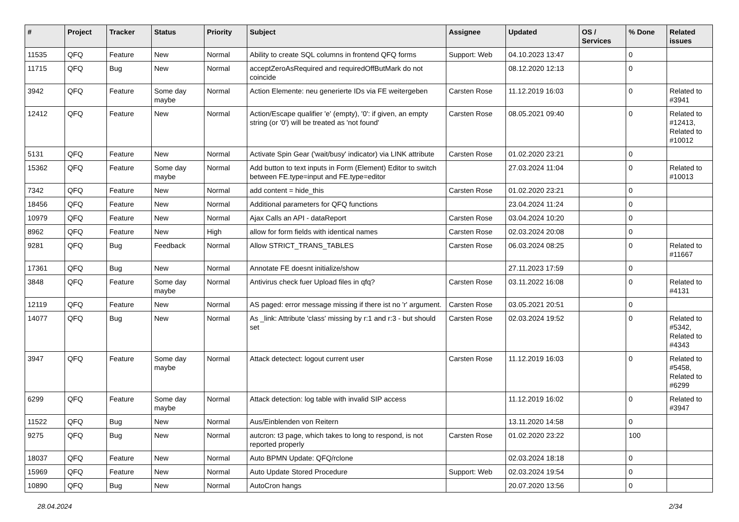| # | Project | Tracker | Status | Priority | Subject | Assignee | Updated | OS / Services | % Done | Related issues |
| --- | --- | --- | --- | --- | --- | --- | --- | --- | --- | --- |
| 11535 | QFQ | Feature | New | Normal | Ability to create SQL columns in frontend QFQ forms | Support: Web | 04.10.2023 13:47 | | 0 | |
| 11715 | QFQ | Bug | New | Normal | acceptZeroAsRequired and requiredOffButMark do not coincide | | 08.12.2020 12:13 | | 0 | |
| 3942 | QFQ | Feature | Some day maybe | Normal | Action Elemente: neu generierte IDs via FE weitergeben | Carsten Rose | 11.12.2019 16:03 | | 0 | Related to #3941 |
| 12412 | QFQ | Feature | New | Normal | Action/Escape qualifier 'e' (empty), '0': if given, an empty string (or '0') will be treated as 'not found' | Carsten Rose | 08.05.2021 09:40 | | 0 | Related to #12413, Related to #10012 |
| 5131 | QFQ | Feature | New | Normal | Activate Spin Gear ('wait/busy' indicator) via LINK attribute | Carsten Rose | 01.02.2020 23:21 | | 0 | |
| 15362 | QFQ | Feature | Some day maybe | Normal | Add button to text inputs in Form (Element) Editor to switch between FE.type=input and FE.type=editor | | 27.03.2024 11:04 | | 0 | Related to #10013 |
| 7342 | QFQ | Feature | New | Normal | add content = hide_this | Carsten Rose | 01.02.2020 23:21 | | 0 | |
| 18456 | QFQ | Feature | New | Normal | Additional parameters for QFQ functions | | 23.04.2024 11:24 | | 0 | |
| 10979 | QFQ | Feature | New | Normal | Ajax Calls an API - dataReport | Carsten Rose | 03.04.2024 10:20 | | 0 | |
| 8962 | QFQ | Feature | New | High | allow for form fields with identical names | Carsten Rose | 02.03.2024 20:08 | | 0 | |
| 9281 | QFQ | Bug | Feedback | Normal | Allow STRICT_TRANS_TABLES | Carsten Rose | 06.03.2024 08:25 | | 0 | Related to #11667 |
| 17361 | QFQ | Bug | New | Normal | Annotate FE doesnt initialize/show | | 27.11.2023 17:59 | | 0 | |
| 3848 | QFQ | Feature | Some day maybe | Normal | Antivirus check fuer Upload files in qfq? | Carsten Rose | 03.11.2022 16:08 | | 0 | Related to #4131 |
| 12119 | QFQ | Feature | New | Normal | AS paged: error message missing if there ist no 'r' argument. | Carsten Rose | 03.05.2021 20:51 | | 0 | |
| 14077 | QFQ | Bug | New | Normal | As _link: Attribute 'class' missing by r:1 and r:3 - but should set | Carsten Rose | 02.03.2024 19:52 | | 0 | Related to #5342, Related to #4343 |
| 3947 | QFQ | Feature | Some day maybe | Normal | Attack detectect: logout current user | Carsten Rose | 11.12.2019 16:03 | | 0 | Related to #5458, Related to #6299 |
| 6299 | QFQ | Feature | Some day maybe | Normal | Attack detection: log table with invalid SIP access | | 11.12.2019 16:02 | | 0 | Related to #3947 |
| 11522 | QFQ | Bug | New | Normal | Aus/Einblenden von Reitern | | 13.11.2020 14:58 | | 0 | |
| 9275 | QFQ | Bug | New | Normal | autcron: t3 page, which takes to long to respond, is not reported properly | Carsten Rose | 01.02.2020 23:22 | | 100 | |
| 18037 | QFQ | Feature | New | Normal | Auto BPMN Update: QFQ/rclone | | 02.03.2024 18:18 | | 0 | |
| 15969 | QFQ | Feature | New | Normal | Auto Update Stored Procedure | Support: Web | 02.03.2024 19:54 | | 0 | |
| 10890 | QFQ | Bug | New | Normal | AutoCron hangs | | 20.07.2020 13:56 | | 0 | |
28.04.2024 2/34